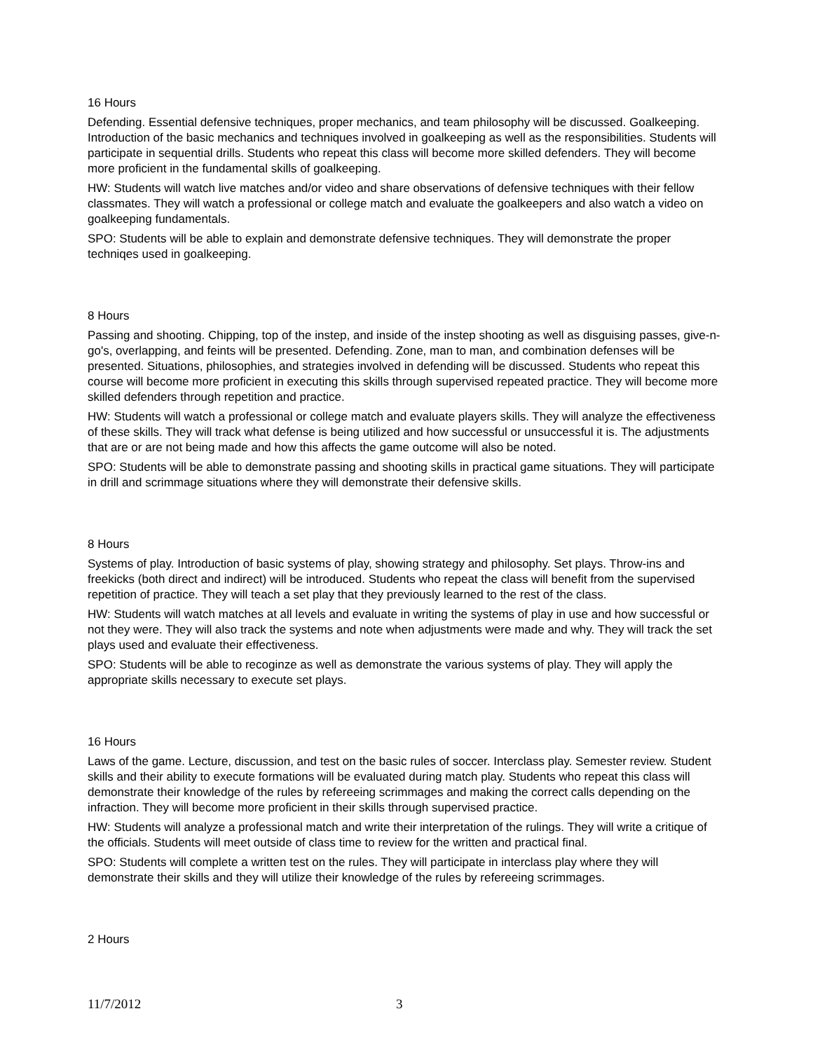16 Hours
Defending. Essential defensive techniques, proper mechanics, and team philosophy will be discussed. Goalkeeping. Introduction of the basic mechanics and techniques involved in goalkeeping as well as the responsibilities. Students will participate in sequential drills. Students who repeat this class will become more skilled defenders. They will become more proficient in the fundamental skills of goalkeeping.
HW: Students will watch live matches and/or video and share observations of defensive techniques with their fellow classmates. They will watch a professional or college match and evaluate the goalkeepers and also watch a video on goalkeeping fundamentals.
SPO: Students will be able to explain and demonstrate defensive techniques. They will demonstrate the proper techniqes used in goalkeeping.
8 Hours
Passing and shooting. Chipping, top of the instep, and inside of the instep shooting as well as disguising passes, give-n-go's, overlapping, and feints will be presented. Defending. Zone, man to man, and combination defenses will be presented. Situations, philosophies, and strategies involved in defending will be discussed. Students who repeat this course will become more proficient in executing this skills through supervised repeated practice. They will become more skilled defenders through repetition and practice.
HW: Students will watch a professional or college match and evaluate players skills. They will analyze the effectiveness of these skills. They will track what defense is being utilized and how successful or unsuccessful it is. The adjustments that are or are not being made and how this affects the game outcome will also be noted.
SPO: Students will be able to demonstrate passing and shooting skills in practical game situations. They will participate in drill and scrimmage situations where they will demonstrate their defensive skills.
8 Hours
Systems of play. Introduction of basic systems of play, showing strategy and philosophy. Set plays. Throw-ins and freekicks (both direct and indirect) will be introduced. Students who repeat the class will benefit from the supervised repetition of practice. They will teach a set play that they previously learned to the rest of the class.
HW: Students will watch matches at all levels and evaluate in writing the systems of play in use and how successful or not they were. They will also track the systems and note when adjustments were made and why. They will track the set plays used and evaluate their effectiveness.
SPO: Students will be able to recoginze as well as demonstrate the various systems of play. They will apply the appropriate skills necessary to execute set plays.
16 Hours
Laws of the game. Lecture, discussion, and test on the basic rules of soccer. Interclass play. Semester review. Student skills and their ability to execute formations will be evaluated during match play. Students who repeat this class will demonstrate their knowledge of the rules by refereeing scrimmages and making the correct calls depending on the infraction. They will become more proficient in their skills through supervised practice.
HW: Students will analyze a professional match and write their interpretation of the rulings. They will write a critique of the officials. Students will meet outside of class time to review for the written and practical final.
SPO: Students will complete a written test on the rules. They will participate in interclass play where they will demonstrate their skills and they will utilize their knowledge of the rules by refereeing scrimmages.
2 Hours
11/7/2012 3